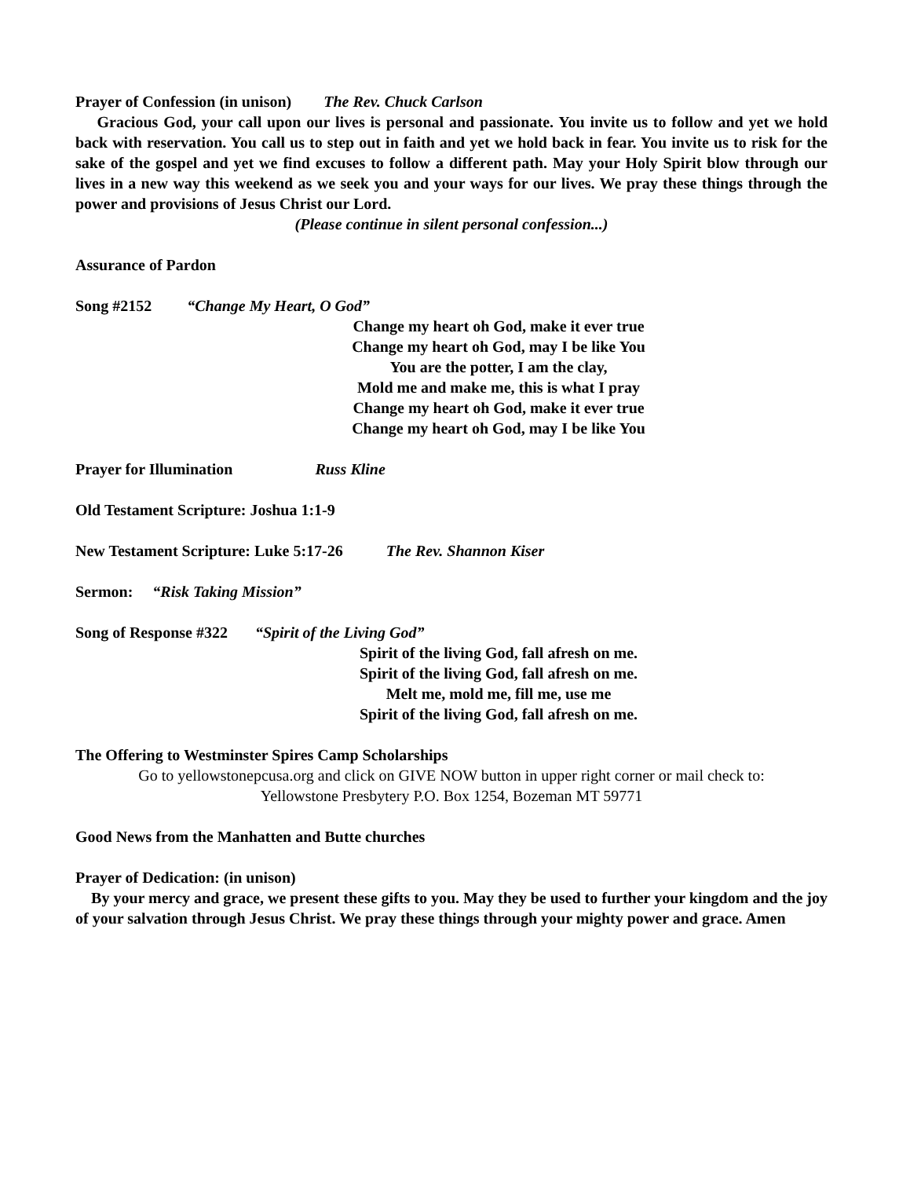Prayer of Confession (in unison) The Rev. Chuck Carlson
Gracious God, your call upon our lives is personal and passionate. You invite us to follow and yet we hold back with reservation. You call us to step out in faith and yet we hold back in fear. You invite us to risk for the sake of the gospel and yet we find excuses to follow a different path. May your Holy Spirit blow through our lives in a new way this weekend as we seek you and your ways for our lives. We pray these things through the power and provisions of Jesus Christ our Lord.
(Please continue in silent personal confession...)
Assurance of Pardon
Song #2152 “Change My Heart, O God”
Change my heart oh God, make it ever true
Change my heart oh God, may I be like You
You are the potter, I am the clay,
Mold me and make me, this is what I pray
Change my heart oh God, make it ever true
Change my heart oh God, may I be like You
Prayer for Illumination Russ Kline
Old Testament Scripture: Joshua 1:1-9
New Testament Scripture: Luke 5:17-26 The Rev. Shannon Kiser
Sermon: “Risk Taking Mission”
Song of Response #322 “Spirit of the Living God”
Spirit of the living God, fall afresh on me.
Spirit of the living God, fall afresh on me.
Melt me, mold me, fill me, use me
Spirit of the living God, fall afresh on me.
The Offering to Westminster Spires Camp Scholarships
Go to yellowstonepcusa.org and click on GIVE NOW button in upper right corner or mail check to:
Yellowstone Presbytery P.O. Box 1254, Bozeman MT 59771
Good News from the Manhatten and Butte churches
Prayer of Dedication: (in unison)
By your mercy and grace, we present these gifts to you. May they be used to further your kingdom and the joy of your salvation through Jesus Christ. We pray these things through your mighty power and grace. Amen